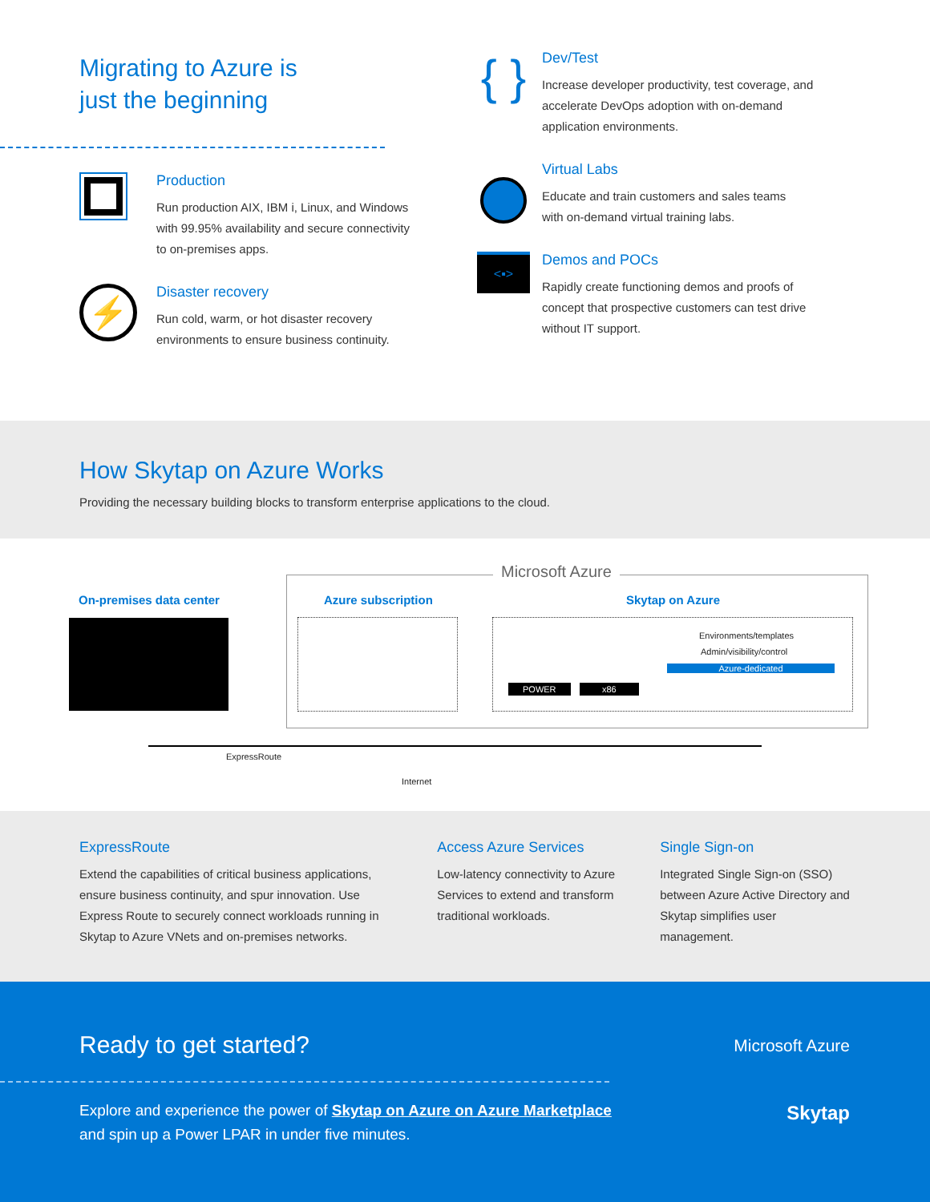Migrating to Azure is
just the beginning
Production
Run production AIX, IBM i, Linux, and Windows
with 99.95% availability and secure connectivity
to on-premises apps.
⚡
Disaster recovery
Run cold, warm, or hot disaster recovery
environments to ensure business continuity.
{ }
Dev/Test
Increase developer productivity, test coverage, and
accelerate DevOps adoption with on-demand
application environments.
Virtual Labs
Educate and train customers and sales teams
with on-demand virtual training labs.
<▪>
Demos and POCs
Rapidly create functioning demos and proofs of
concept that prospective customers can test drive
without IT support.
How Skytap on Azure Works
Providing the necessary building blocks to transform enterprise applications to the cloud.
Microsoft Azure
On-premises data center Azure subscription Skytap on Azure
POWER x86
Environments/templates
Admin/visibility/control
Azure-dedicated
ExpressRoute
Internet
ExpressRoute
Extend the capabilities of critical business applications, ensure business continuity, and spur innovation. Use Express Route to securely connect workloads running in Skytap to Azure VNets and on-premises networks.
Access Azure Services
Low-latency connectivity to Azure Services to extend and transform traditional workloads.
Single Sign-on
Integrated Single Sign-on (SSO) between Azure Active Directory and Skytap simplifies user management.
Ready to get started?
Microsoft Azure
Skytap
Explore and experience the power of Skytap on Azure on Azure Marketplace
and spin up a Power LPAR in under five minutes.